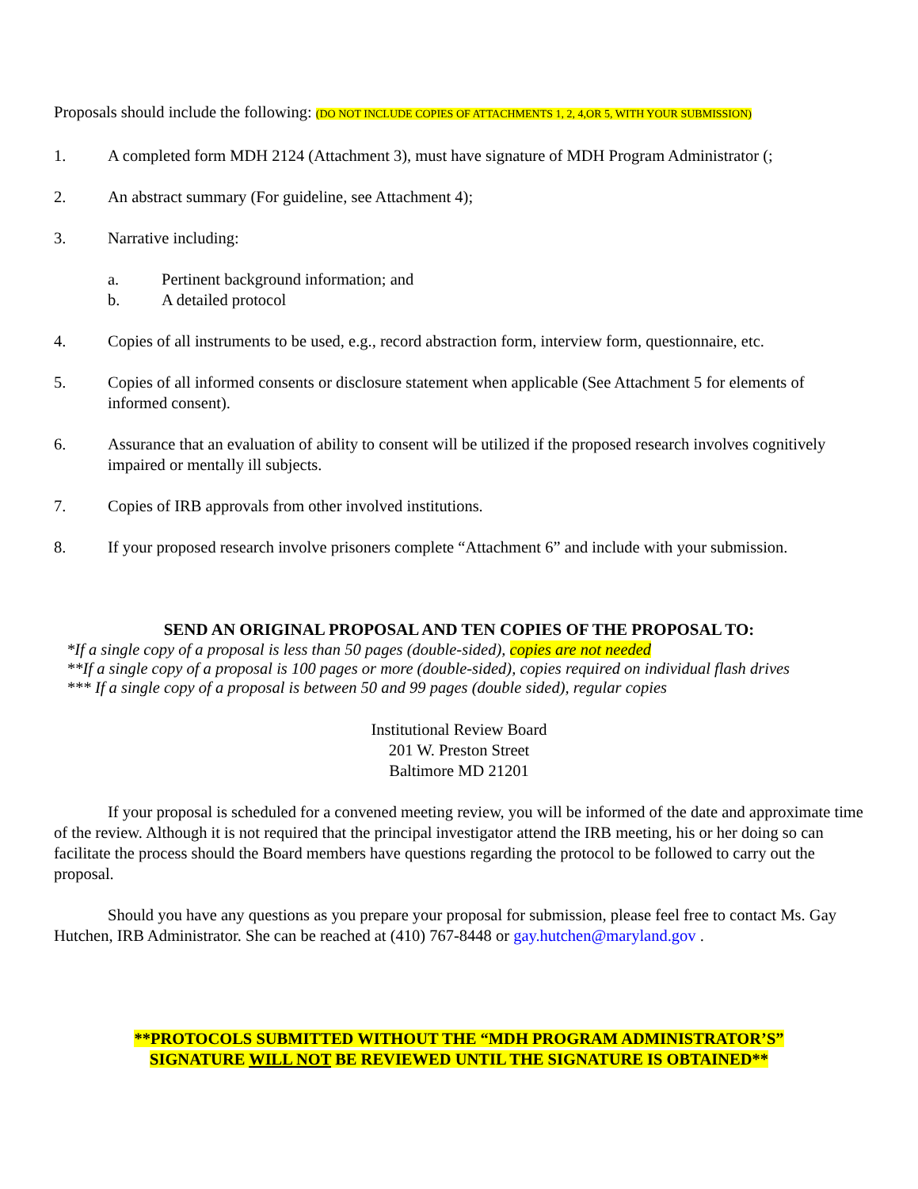Proposals should include the following: (DO NOT INCLUDE COPIES OF ATTACHMENTS 1, 2, 4,OR 5, WITH YOUR SUBMISSION)
1. A completed form MDH 2124 (Attachment 3), must have signature of MDH Program Administrator (;
2. An abstract summary (For guideline, see Attachment 4);
3. Narrative including:
a. Pertinent background information; and
b. A detailed protocol
4. Copies of all instruments to be used, e.g., record abstraction form, interview form, questionnaire, etc.
5. Copies of all informed consents or disclosure statement when applicable (See Attachment 5 for elements of informed consent).
6. Assurance that an evaluation of ability to consent will be utilized if the proposed research involves cognitively impaired or mentally ill subjects.
7. Copies of IRB approvals from other involved institutions.
8. If your proposed research involve prisoners complete “Attachment 6” and include with your submission.
SEND AN ORIGINAL PROPOSAL AND TEN COPIES OF THE PROPOSAL TO:
*If a single copy of a proposal is less than 50 pages (double-sided), copies are not needed
**If a single copy of a proposal is 100 pages or more (double-sided), copies required on individual flash drives
*** If a single copy of a proposal is between 50 and 99 pages (double sided), regular copies
Institutional Review Board
201 W. Preston Street
Baltimore MD 21201
If your proposal is scheduled for a convened meeting review, you will be informed of the date and approximate time of the review. Although it is not required that the principal investigator attend the IRB meeting, his or her doing so can facilitate the process should the Board members have questions regarding the protocol to be followed to carry out the proposal.
Should you have any questions as you prepare your proposal for submission, please feel free to contact Ms. Gay Hutchen, IRB Administrator. She can be reached at (410) 767-8448 or gay.hutchen@maryland.gov .
**PROTOCOLS SUBMITTED WITHOUT THE “MDH PROGRAM ADMINISTRATOR’S”
SIGNATURE WILL NOT BE REVIEWED UNTIL THE SIGNATURE IS OBTAINED**